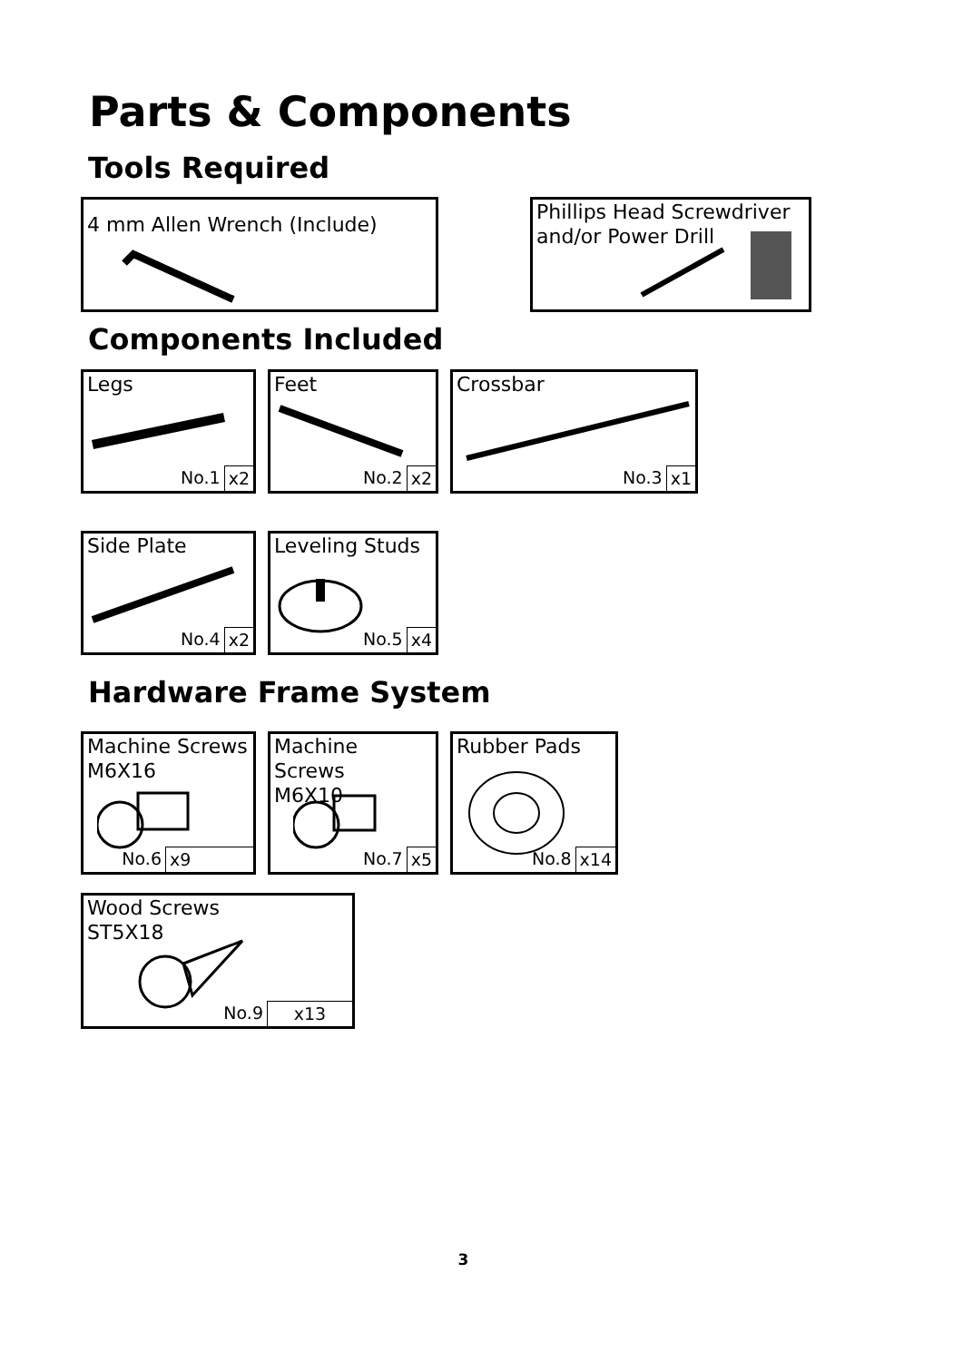Parts & Components
Tools Required
4 mm Allen Wrench (Include)
Phillips Head Screwdriver
and/or Power Drill
Components Included
Legs
No.1 x2
Feet
No.2 x2
Crossbar
No.3 x1
Side Plate
No.4 x2
Leveling Studs
No.5 x4
Hardware Frame System
Machine Screws
M6X16
No.6 x9
Machine Screws
M6X10
No.7 x5
Rubber Pads
No.8 x14
Wood Screws
ST5X18
No.9 x13
3